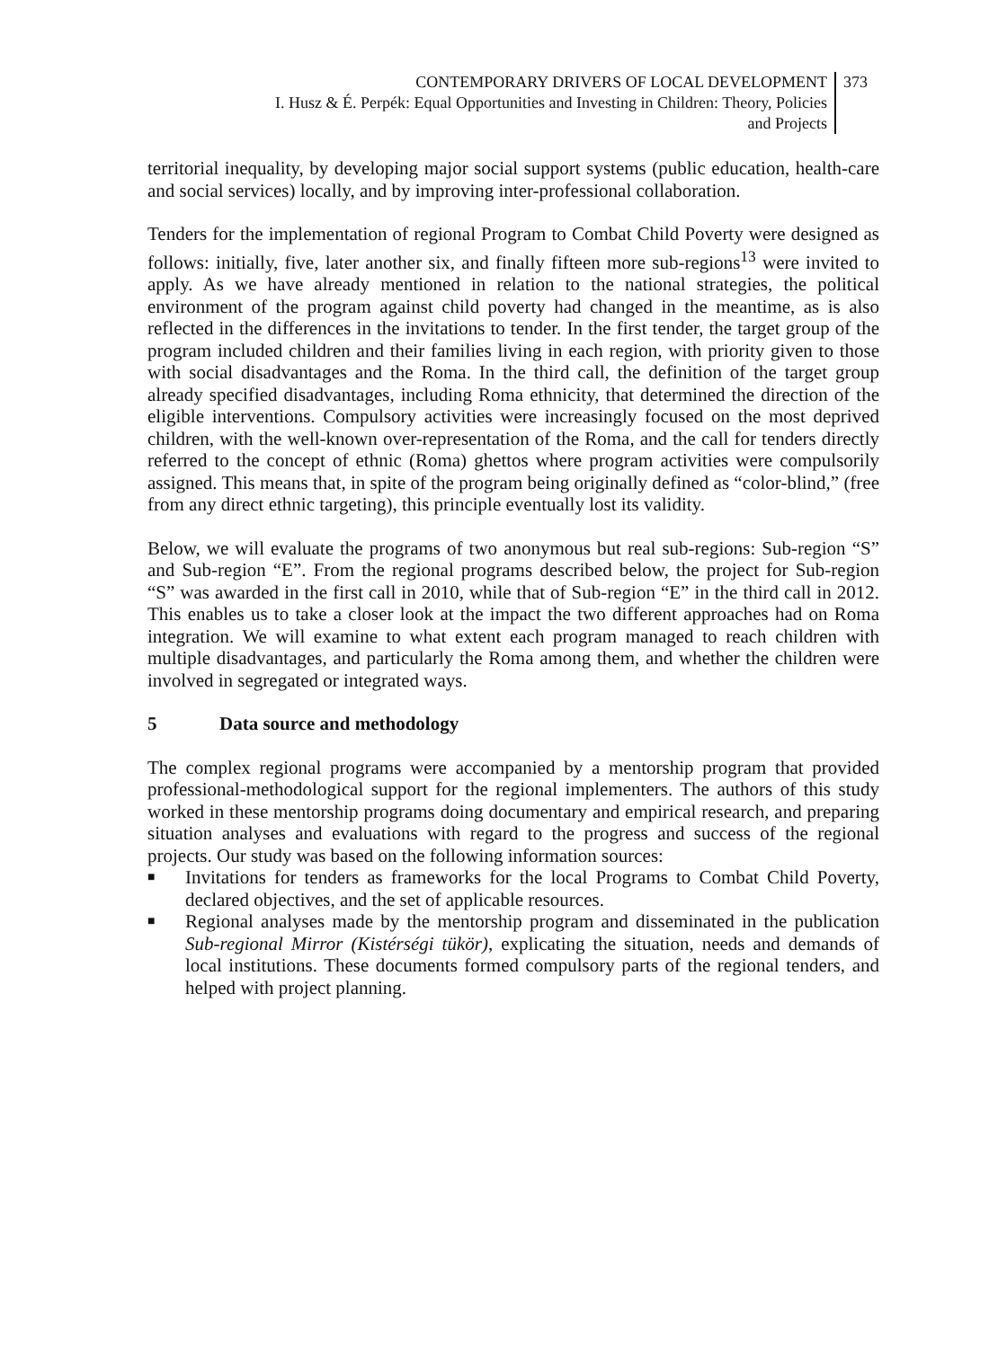CONTEMPORARY DRIVERS OF LOCAL DEVELOPMENT
I. Husz & É. Perpék: Equal Opportunities and Investing in Children: Theory, Policies
and Projects
373
territorial inequality, by developing major social support systems (public education, health-care and social services) locally, and by improving inter-professional collaboration.
Tenders for the implementation of regional Program to Combat Child Poverty were designed as follows: initially, five, later another six, and finally fifteen more sub-regions<sup>13</sup> were invited to apply. As we have already mentioned in relation to the national strategies, the political environment of the program against child poverty had changed in the meantime, as is also reflected in the differences in the invitations to tender. In the first tender, the target group of the program included children and their families living in each region, with priority given to those with social disadvantages and the Roma. In the third call, the definition of the target group already specified disadvantages, including Roma ethnicity, that determined the direction of the eligible interventions. Compulsory activities were increasingly focused on the most deprived children, with the well-known over-representation of the Roma, and the call for tenders directly referred to the concept of ethnic (Roma) ghettos where program activities were compulsorily assigned. This means that, in spite of the program being originally defined as “color-blind,” (free from any direct ethnic targeting), this principle eventually lost its validity.
Below, we will evaluate the programs of two anonymous but real sub-regions: Sub-region “S” and Sub-region “E”. From the regional programs described below, the project for Sub-region “S” was awarded in the first call in 2010, while that of Sub-region “E” in the third call in 2012. This enables us to take a closer look at the impact the two different approaches had on Roma integration. We will examine to what extent each program managed to reach children with multiple disadvantages, and particularly the Roma among them, and whether the children were involved in segregated or integrated ways.
5 Data source and methodology
The complex regional programs were accompanied by a mentorship program that provided professional-methodological support for the regional implementers. The authors of this study worked in these mentorship programs doing documentary and empirical research, and preparing situation analyses and evaluations with regard to the progress and success of the regional projects. Our study was based on the following information sources:
■ Invitations for tenders as frameworks for the local Programs to Combat Child Poverty, declared objectives, and the set of applicable resources.
■ Regional analyses made by the mentorship program and disseminated in the publication Sub-regional Mirror (Kistérségi tükör), explicating the situation, needs and demands of local institutions. These documents formed compulsory parts of the regional tenders, and helped with project planning.